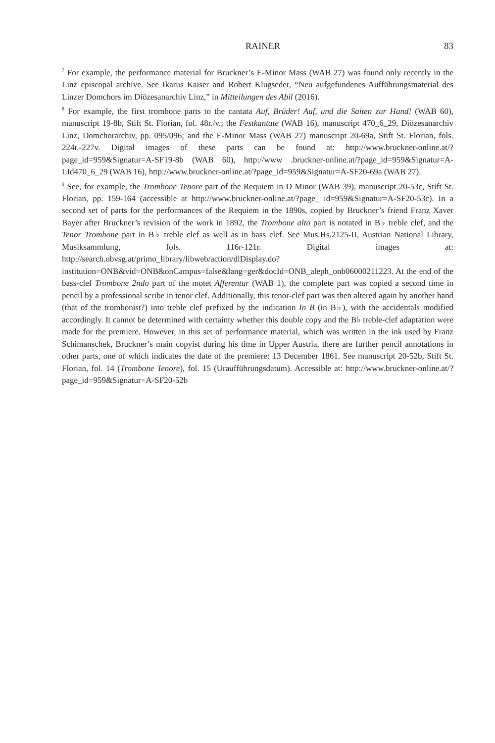RAINER 83
<sup>7</sup> For example, the performance material for Bruckner’s E-Minor Mass (WAB 27) was found only recently in the Linz episcopal archive. See Ikarus Kaiser and Robert Klugseder, “Neu aufgefundenes Aufführungsmaterial des Linzer Domchors im Diözesanarchiv Linz,” in Mitteilungen des Abil (2016).
<sup>8</sup> For example, the first trombone parts to the cantata Auf, Brüder! Auf, und die Saiten zur Hand! (WAB 60), manuscript 19-8b, Stift St. Florian, fol. 48r./v.; the Festkantate (WAB 16), manuscript 470_6_29, Diözesanarchiv Linz, Domchorarchiv, pp. 095/096; and the E-Minor Mass (WAB 27) manuscript 20-69a, Stift St. Florian, fols. 224r.-227v. Digital images of these parts can be found at: http://www.bruckner-online.at/?page_id=959&Signatur=A-SF19-8b (WAB 60), http://www .bruckner-online.at/?page_id=959&Signatur=A-LId470_6_29 (WAB 16), http://www.bruckner-online.at/?page_id=959&Signatur=A-SF20-69a (WAB 27).
<sup>9</sup> See, for example, the Trombone Tenore part of the Requiem in D Minor (WAB 39), manuscript 20-53c, Stift St. Florian, pp. 159-164 (accessible at http://www.bruckner-online.at/?page_ id=959&Signatur=A-SF20-53c). In a second set of parts for the performances of the Requiem in the 1890s, copied by Bruckner’s friend Franz Xaver Bayer after Bruckner’s revision of the work in 1892, the Trombone alto part is notated in B♭ treble clef, and the Tenor Trombone part in B♭ treble clef as well as in bass clef. See Mus.Hs.2125-II, Austrian National Library, Musiksammlung, fols. 116r-121r. Digital images at: http://search.obvsg.at/primo_library/libweb/action/dlDisplay.do?institution=ONB&vid=ONB&onCampus=false&lang=ger&docId=ONB_aleph_onb06000211223. At the end of the bass-clef Trombone 2ndo part of the motet Afferentur (WAB 1), the complete part was copied a second time in pencil by a professional scribe in tenor clef. Additionally, this tenor-clef part was then altered again by another hand (that of the trombonist?) into treble clef prefixed by the indication In B (in B♭), with the accidentals modified accordingly. It cannot be determined with certainty whether this double copy and the B♭ treble-clef adaptation were made for the premiere. However, in this set of performance material, which was written in the ink used by Franz Schimanschek, Bruckner’s main copyist during his time in Upper Austria, there are further pencil annotations in other parts, one of which indicates the date of the premiere: 13 December 1861. See manuscript 20-52b, Stift St. Florian, fol. 14 (Trombone Tenore), fol. 15 (Uraufführungsdatum). Accessible at: http://www.bruckner-online.at/?page_id=959&Signatur=A-SF20-52b